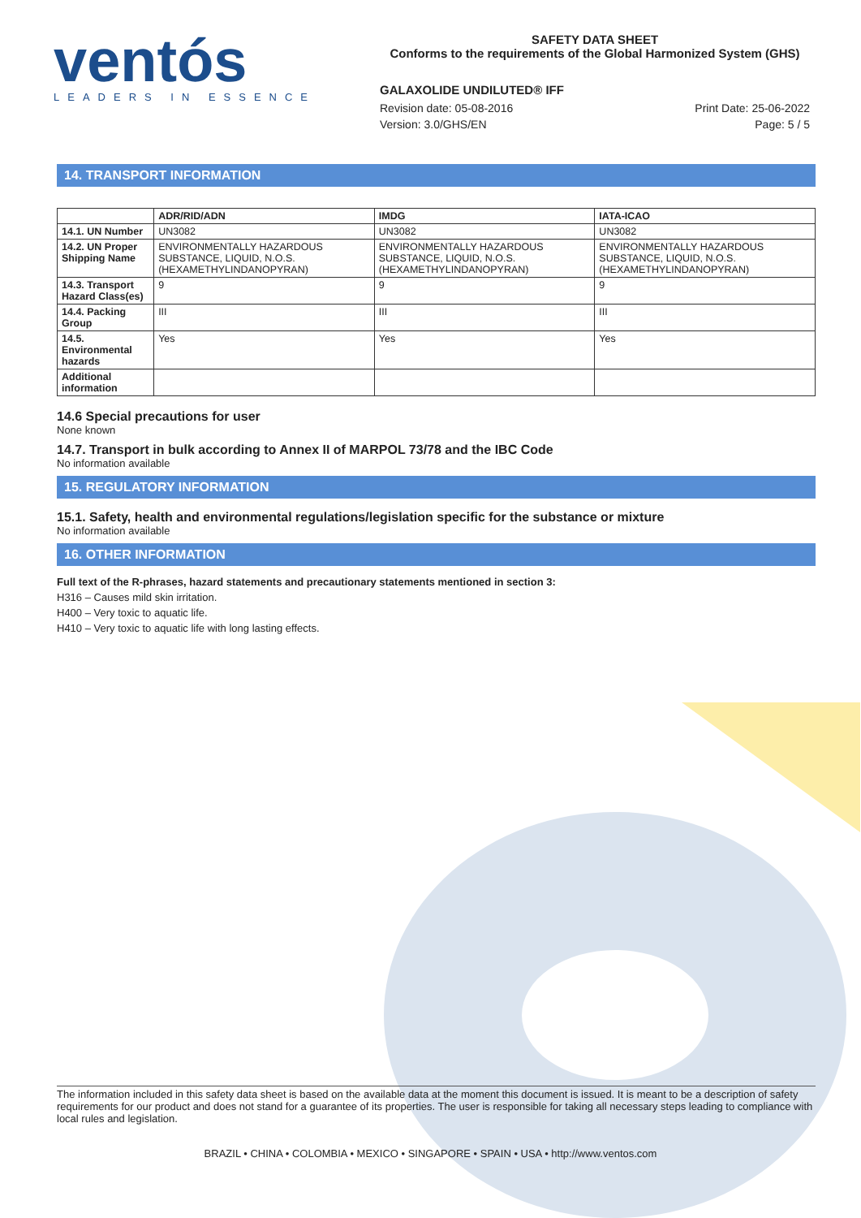ventós
LEADERS IN ESSENCE
SAFETY DATA SHEET
Conforms to the requirements of the Global Harmonized System (GHS)
GALAXOLIDE UNDILUTED® IFF
Revision date: 05-08-2016 Print Date: 25-06-2022
Version: 3.0/GHS/EN Page: 5 / 5
14. TRANSPORT INFORMATION
| | ADR/RID/ADN | IMDG | IATA-ICAO |
| --- | --- | --- | --- |
| 14.1. UN Number | UN3082 | UN3082 | UN3082 |
| 14.2. UN Proper Shipping Name | ENVIRONMENTALLY HAZARDOUS SUBSTANCE, LIQUID, N.O.S. (HEXAMETHYLINDANOPYRAN) | ENVIRONMENTALLY HAZARDOUS SUBSTANCE, LIQUID, N.O.S. (HEXAMETHYLINDANOPYRAN) | ENVIRONMENTALLY HAZARDOUS SUBSTANCE, LIQUID, N.O.S. (HEXAMETHYLINDANOPYRAN) |
| 14.3. Transport Hazard Class(es) | 9 | 9 | 9 |
| 14.4. Packing Group | III | III | III |
| 14.5. Environmental hazards | Yes | Yes | Yes |
| Additional information | | | |
14.6 Special precautions for user
None known
14.7. Transport in bulk according to Annex II of MARPOL 73/78 and the IBC Code
No information available
15. REGULATORY INFORMATION
15.1. Safety, health and environmental regulations/legislation specific for the substance or mixture
No information available
16. OTHER INFORMATION
Full text of the R-phrases, hazard statements and precautionary statements mentioned in section 3:
H316 – Causes mild skin irritation.
H400 – Very toxic to aquatic life.
H410 – Very toxic to aquatic life with long lasting effects.
The information included in this safety data sheet is based on the available data at the moment this document is issued. It is meant to be a description of safety requirements for our product and does not stand for a guarantee of its properties. The user is responsible for taking all necessary steps leading to compliance with local rules and legislation.
BRAZIL • CHINA • COLOMBIA • MEXICO • SINGAPORE • SPAIN • USA • http://www.ventos.com